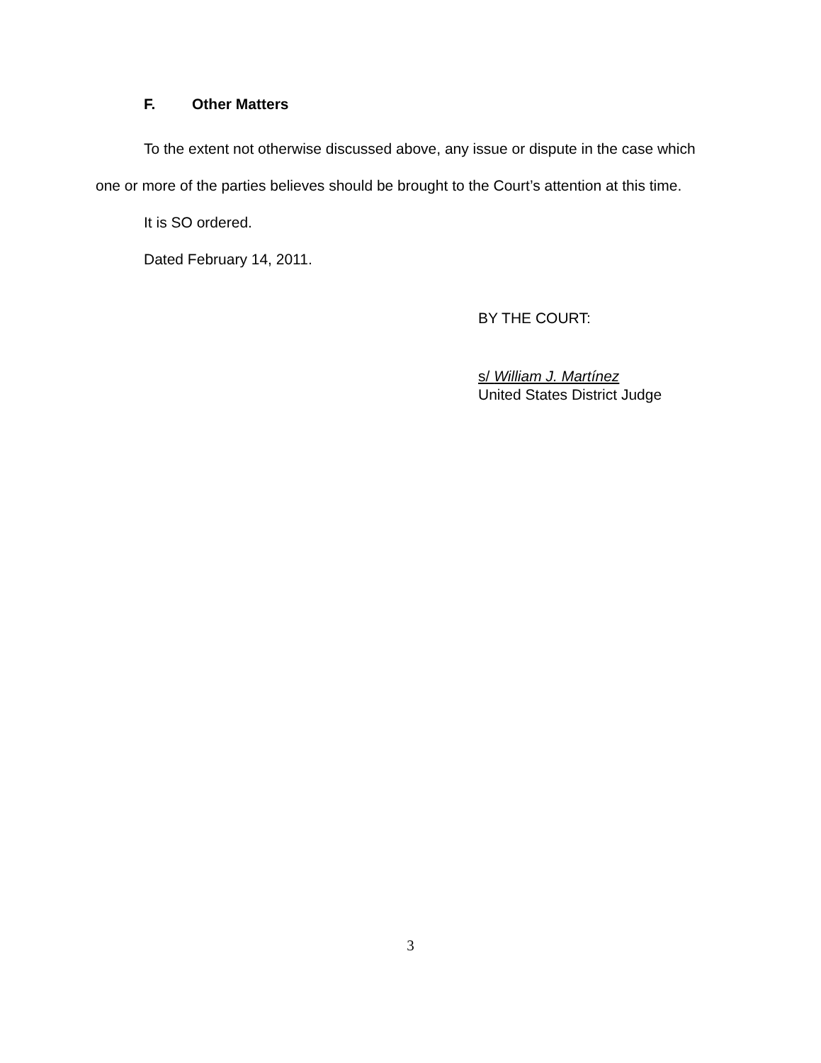F. Other Matters
To the extent not otherwise discussed above, any issue or dispute in the case which one or more of the parties believes should be brought to the Court’s attention at this time.
It is SO ordered.
Dated February 14, 2011.
BY THE COURT:
s/ William J. Martínez
United States District Judge
3